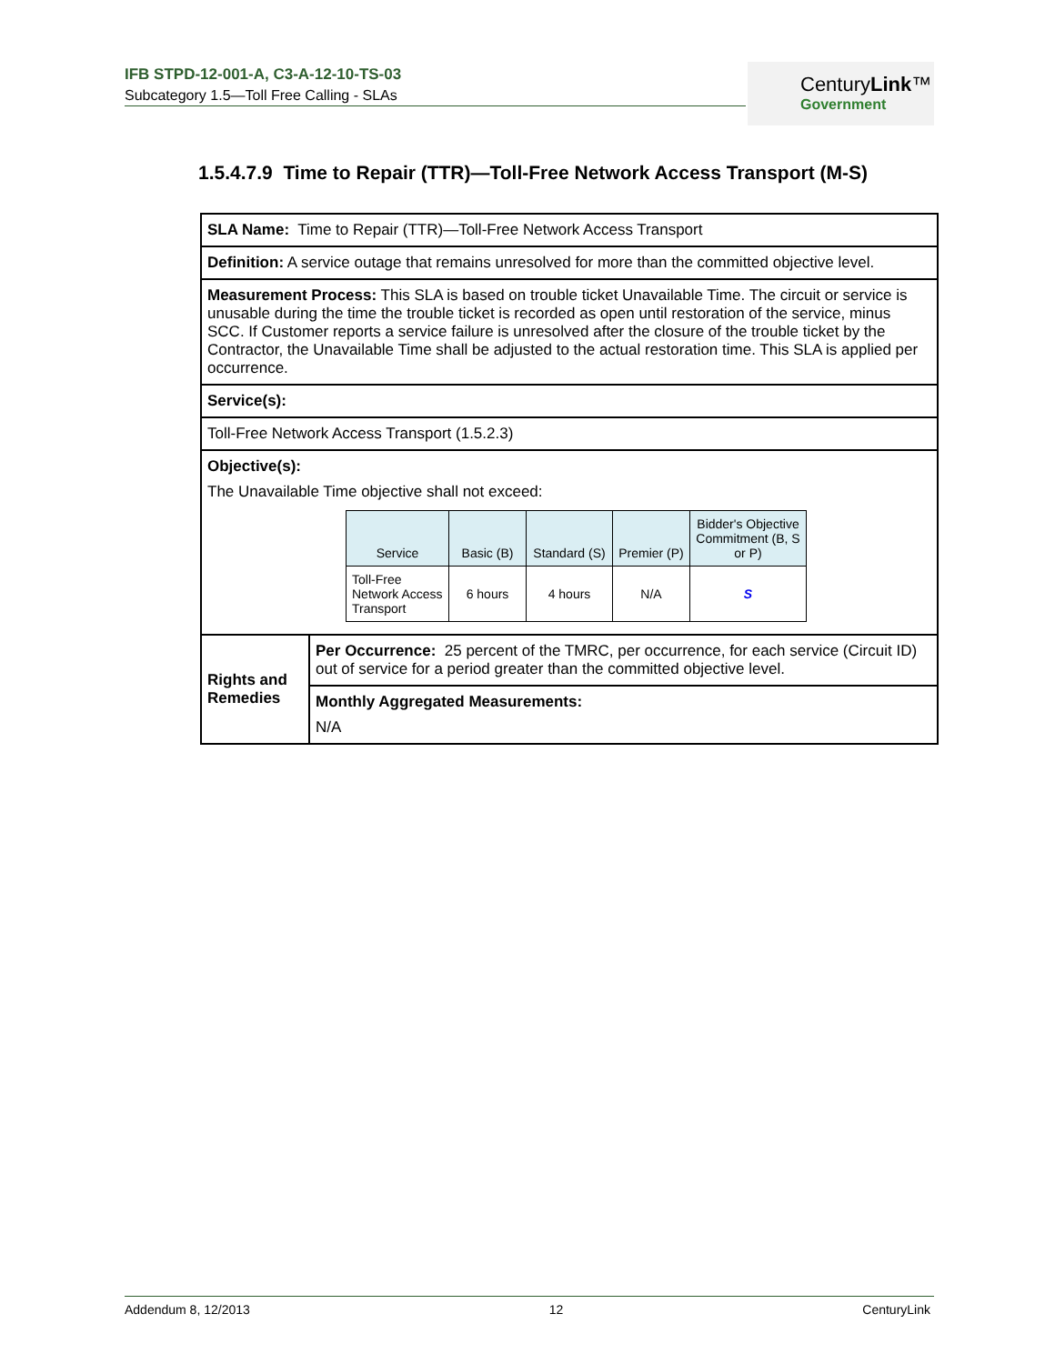IFB STPD-12-001-A, C3-A-12-10-TS-03
Subcategory 1.5—Toll Free Calling - SLAs
CenturyLink™
Government
1.5.4.7.9 Time to Repair (TTR)—Toll-Free Network Access Transport (M-S)
| SLA Name: Time to Repair (TTR)—Toll-Free Network Access Transport | |
| Definition: A service outage that remains unresolved for more than the committed objective level. | |
| Measurement Process: This SLA is based on trouble ticket Unavailable Time. The circuit or service is unusable during the time the trouble ticket is recorded as open until restoration of the service, minus SCC. If Customer reports a service failure is unresolved after the closure of the trouble ticket by the Contractor, the Unavailable Time shall be adjusted to the actual restoration time. This SLA is applied per occurrence. | |
| Service(s): | |
| Toll-Free Network Access Transport (1.5.2.3) | |
| Objective(s): The Unavailable Time objective shall not exceed: / Service / Basic (B) / Standard (S) / Premier (P) / Bidder's Objective Commitment (B, S or P) / / --- / --- / --- / --- / --- / / Toll-Free Network Access Transport / 6 hours / 4 hours / N/A / S / | |
| Rights and Remedies | Per Occurrence: 25 percent of the TMRC, per occurrence, for each service (Circuit ID) out of service for a period greater than the committed objective level. |
| | Monthly Aggregated Measurements: N/A |
Addendum 8, 12/2013 12 CenturyLink